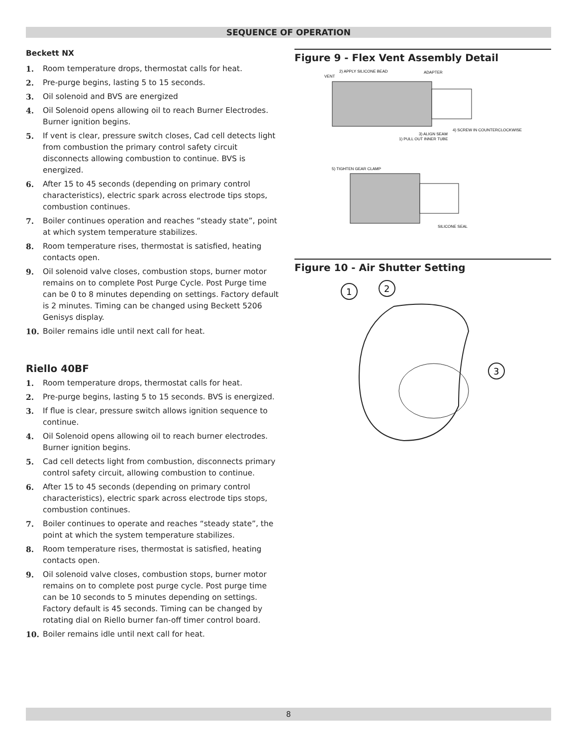SEQUENCE OF OPERATION
Beckett NX
1. Room temperature drops, thermostat calls for heat.
2. Pre-purge begins, lasting 5 to 15 seconds.
3. Oil solenoid and BVS are energized
4. Oil Solenoid opens allowing oil to reach Burner Electrodes. Burner ignition begins.
5. If vent is clear, pressure switch closes, Cad cell detects light from combustion the primary control safety circuit disconnects allowing combustion to continue. BVS is energized.
6. After 15 to 45 seconds (depending on primary control characteristics), electric spark across electrode tips stops, combustion continues.
7. Boiler continues operation and reaches “steady state”, point at which system temperature stabilizes.
8. Room temperature rises, thermostat is satisfied, heating contacts open.
9. Oil solenoid valve closes, combustion stops, burner motor remains on to complete Post Purge Cycle. Post Purge time can be 0 to 8 minutes depending on settings. Factory default is 2 minutes. Timing can be changed using Beckett 5206 Genisys display.
10. Boiler remains idle until next call for heat.
Riello 40BF
1. Room temperature drops, thermostat calls for heat.
2. Pre-purge begins, lasting 5 to 15 seconds. BVS is energized.
3. If flue is clear, pressure switch allows ignition sequence to continue.
4. Oil Solenoid opens allowing oil to reach burner electrodes. Burner ignition begins.
5. Cad cell detects light from combustion, disconnects primary control safety circuit, allowing combustion to continue.
6. After 15 to 45 seconds (depending on primary control characteristics), electric spark across electrode tips stops, combustion continues.
7. Boiler continues to operate and reaches “steady state”, the point at which the system temperature stabilizes.
8. Room temperature rises, thermostat is satisfied, heating contacts open.
9. Oil solenoid valve closes, combustion stops, burner motor remains on to complete post purge cycle. Post purge time can be 10 seconds to 5 minutes depending on settings. Factory default is 45 seconds. Timing can be changed by rotating dial on Riello burner fan-off timer control board.
10. Boiler remains idle until next call for heat.
Figure 9 - Flex Vent Assembly Detail
2) APPLY SILICONE BEAD
VENT
ADAPTER
3) ALIGN SEAM
4) SCREW IN COUNTERCLOCKWISE
1) PULL OUT INNER TUBE
5) TIGHTEN GEAR CLAMP
SILICONE SEAL
Figure 10 - Air Shutter Setting
1
2
3
8